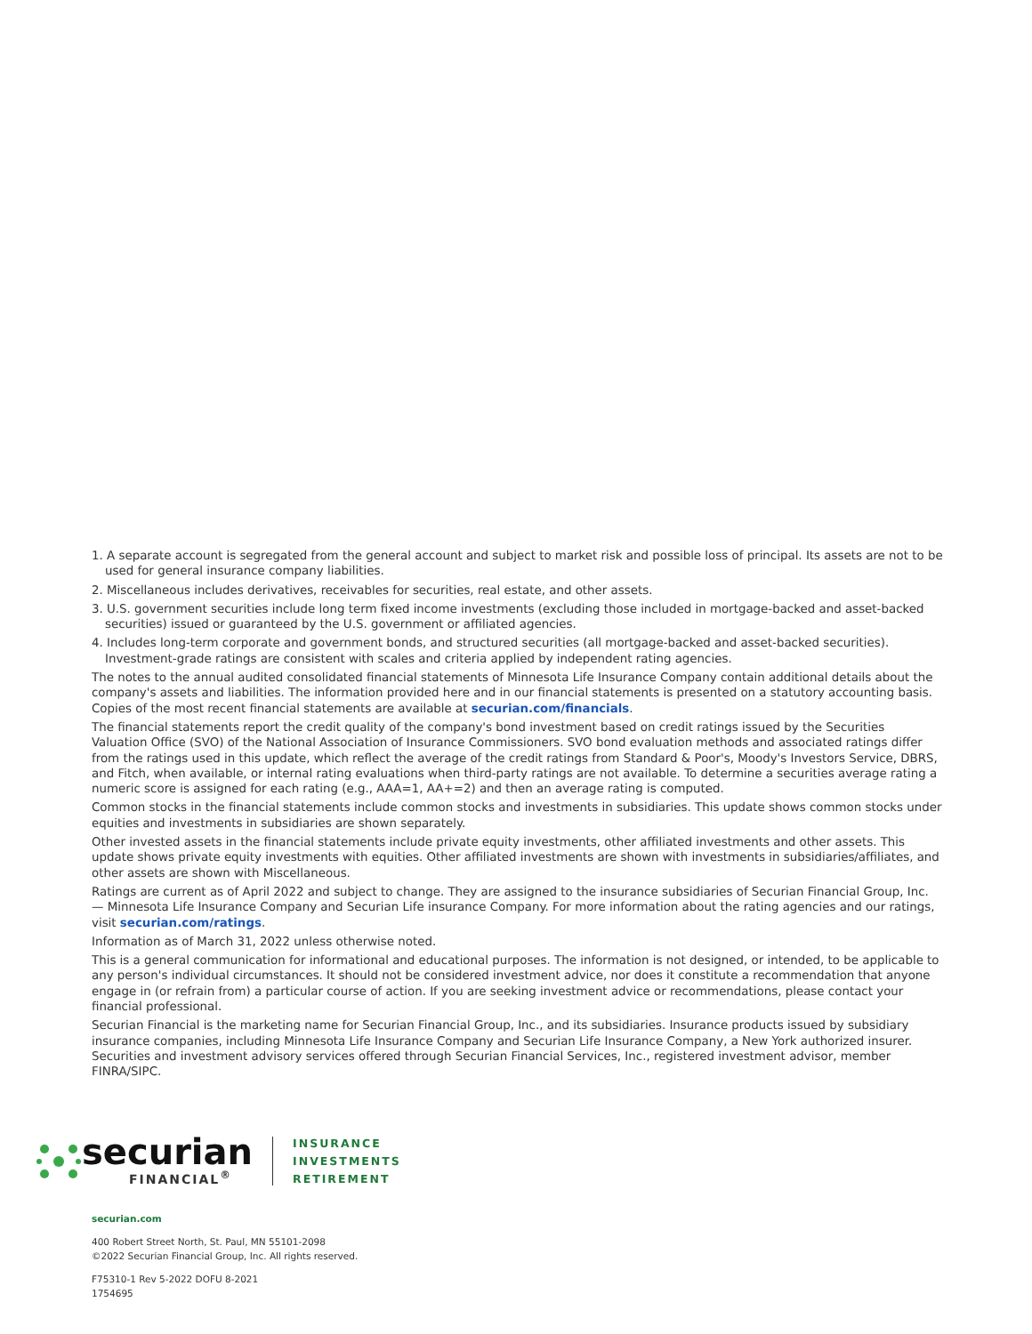1. A separate account is segregated from the general account and subject to market risk and possible loss of principal. Its assets are not to be used for general insurance company liabilities.
2. Miscellaneous includes derivatives, receivables for securities, real estate, and other assets.
3. U.S. government securities include long term fixed income investments (excluding those included in mortgage-backed and asset-backed securities) issued or guaranteed by the U.S. government or affiliated agencies.
4. Includes long-term corporate and government bonds, and structured securities (all mortgage-backed and asset-backed securities). Investment-grade ratings are consistent with scales and criteria applied by independent rating agencies.
The notes to the annual audited consolidated financial statements of Minnesota Life Insurance Company contain additional details about the company's assets and liabilities. The information provided here and in our financial statements is presented on a statutory accounting basis. Copies of the most recent financial statements are available at securian.com/financials.
The financial statements report the credit quality of the company's bond investment based on credit ratings issued by the Securities Valuation Office (SVO) of the National Association of Insurance Commissioners. SVO bond evaluation methods and associated ratings differ from the ratings used in this update, which reflect the average of the credit ratings from Standard & Poor's, Moody's Investors Service, DBRS, and Fitch, when available, or internal rating evaluations when third-party ratings are not available. To determine a securities average rating a numeric score is assigned for each rating (e.g., AAA=1, AA+=2) and then an average rating is computed.
Common stocks in the financial statements include common stocks and investments in subsidiaries. This update shows common stocks under equities and investments in subsidiaries are shown separately.
Other invested assets in the financial statements include private equity investments, other affiliated investments and other assets. This update shows private equity investments with equities. Other affiliated investments are shown with investments in subsidiaries/affiliates, and other assets are shown with Miscellaneous.
Ratings are current as of April 2022 and subject to change. They are assigned to the insurance subsidiaries of Securian Financial Group, Inc. — Minnesota Life Insurance Company and Securian Life insurance Company. For more information about the rating agencies and our ratings, visit securian.com/ratings.
Information as of March 31, 2022 unless otherwise noted.
This is a general communication for informational and educational purposes. The information is not designed, or intended, to be applicable to any person's individual circumstances. It should not be considered investment advice, nor does it constitute a recommendation that anyone engage in (or refrain from) a particular course of action. If you are seeking investment advice or recommendations, please contact your financial professional.
Securian Financial is the marketing name for Securian Financial Group, Inc., and its subsidiaries. Insurance products issued by subsidiary insurance companies, including Minnesota Life Insurance Company and Securian Life Insurance Company, a New York authorized insurer. Securities and investment advisory services offered through Securian Financial Services, Inc., registered investment advisor, member FINRA/SIPC.
securian
FINANCIAL<sup>®</sup>
INSURANCE
INVESTMENTS
RETIREMENT
securian.com
400 Robert Street North, St. Paul, MN 55101-2098
©2022 Securian Financial Group, Inc. All rights reserved.
F75310-1 Rev 5-2022 DOFU 8-2021
1754695